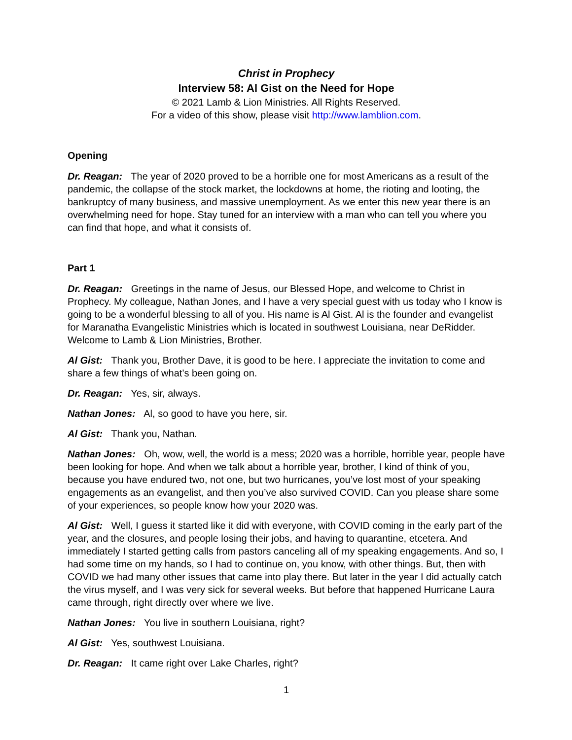Christ in Prophecy
Interview 58: Al Gist on the Need for Hope
© 2021 Lamb & Lion Ministries. All Rights Reserved.
For a video of this show, please visit http://www.lamblion.com.
Opening
Dr. Reagan: The year of 2020 proved to be a horrible one for most Americans as a result of the pandemic, the collapse of the stock market, the lockdowns at home, the rioting and looting, the bankruptcy of many business, and massive unemployment. As we enter this new year there is an overwhelming need for hope. Stay tuned for an interview with a man who can tell you where you can find that hope, and what it consists of.
Part 1
Dr. Reagan: Greetings in the name of Jesus, our Blessed Hope, and welcome to Christ in Prophecy. My colleague, Nathan Jones, and I have a very special guest with us today who I know is going to be a wonderful blessing to all of you. His name is Al Gist. Al is the founder and evangelist for Maranatha Evangelistic Ministries which is located in southwest Louisiana, near DeRidder. Welcome to Lamb & Lion Ministries, Brother.
Al Gist: Thank you, Brother Dave, it is good to be here. I appreciate the invitation to come and share a few things of what’s been going on.
Dr. Reagan: Yes, sir, always.
Nathan Jones: Al, so good to have you here, sir.
Al Gist: Thank you, Nathan.
Nathan Jones: Oh, wow, well, the world is a mess; 2020 was a horrible, horrible year, people have been looking for hope. And when we talk about a horrible year, brother, I kind of think of you, because you have endured two, not one, but two hurricanes, you’ve lost most of your speaking engagements as an evangelist, and then you’ve also survived COVID. Can you please share some of your experiences, so people know how your 2020 was.
Al Gist: Well, I guess it started like it did with everyone, with COVID coming in the early part of the year, and the closures, and people losing their jobs, and having to quarantine, etcetera. And immediately I started getting calls from pastors canceling all of my speaking engagements. And so, I had some time on my hands, so I had to continue on, you know, with other things. But, then with COVID we had many other issues that came into play there. But later in the year I did actually catch the virus myself, and I was very sick for several weeks. But before that happened Hurricane Laura came through, right directly over where we live.
Nathan Jones: You live in southern Louisiana, right?
Al Gist: Yes, southwest Louisiana.
Dr. Reagan: It came right over Lake Charles, right?
1